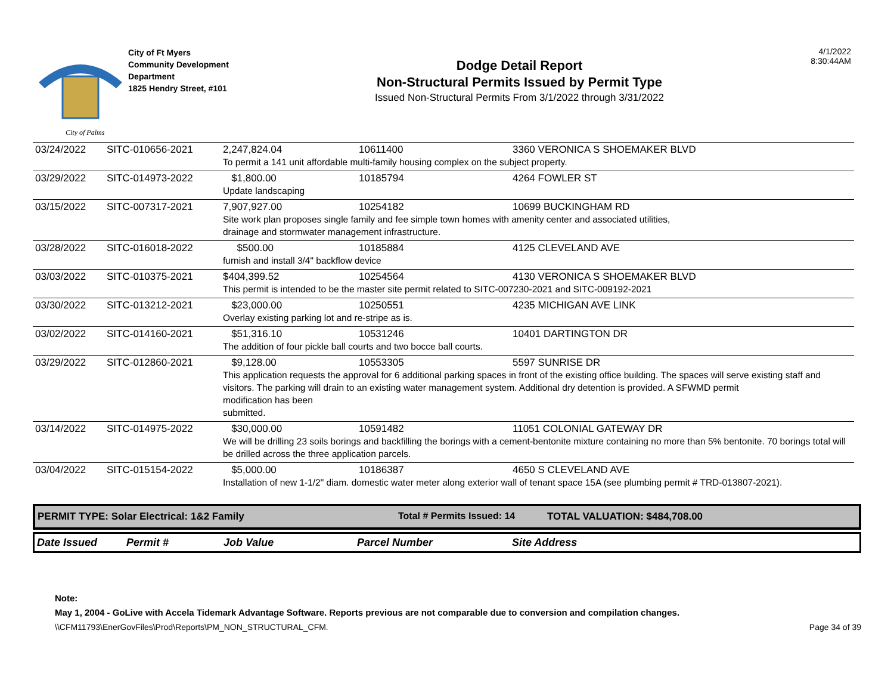City of Palms
City of Ft Myers
Community Development
Department
1825 Hendry Street, #101
Dodge Detail Report
Non-Structural Permits Issued by Permit Type
Issued Non-Structural Permits From 3/1/2022 through 3/31/2022
4/1/2022
8:30:44AM
| 03/24/2022 | SITC-010656-2021 | 2,247,824.04 | 10611400 | 3360 VERONICA S SHOEMAKER BLVD |
| | | To permit a 141 unit affordable multi-family housing complex on the subject property. | | |
| 03/29/2022 | SITC-014973-2022 | $1,800.00 | 10185794 | 4264 FOWLER ST |
| | | Update landscaping | | |
| 03/15/2022 | SITC-007317-2021 | 7,907,927.00 | 10254182 | 10699 BUCKINGHAM RD |
| | | Site work plan proposes single family and fee simple town homes with amenity center and associated utilities, drainage and stormwater management infrastructure. | | |
| 03/28/2022 | SITC-016018-2022 | $500.00 | 10185884 | 4125 CLEVELAND AVE |
| | | furnish and install 3/4" backflow device | | |
| 03/03/2022 | SITC-010375-2021 | $404,399.52 | 10254564 | 4130 VERONICA S SHOEMAKER BLVD |
| | | This permit is intended to be the master site permit related to SITC-007230-2021 and SITC-009192-2021 | | |
| 03/30/2022 | SITC-013212-2021 | $23,000.00 | 10250551 | 4235 MICHIGAN AVE LINK |
| | | Overlay existing parking lot and re-stripe as is. | | |
| 03/02/2022 | SITC-014160-2021 | $51,316.10 | 10531246 | 10401 DARTINGTON DR |
| | | The addition of four pickle ball courts and two bocce ball courts. | | |
| 03/29/2022 | SITC-012860-2021 | $9,128.00 | 10553305 | 5597 SUNRISE DR |
| | | This application requests the approval for 6 additional parking spaces in front of the existing office building. The spaces will serve existing staff and visitors. The parking will drain to an existing water management system. Additional dry detention is provided. A SFWMD permit modification has been submitted. | | |
| 03/14/2022 | SITC-014975-2022 | $30,000.00 | 10591482 | 11051 COLONIAL GATEWAY DR |
| | | We will be drilling 23 soils borings and backfilling the borings with a cement-bentonite mixture containing no more than 5% bentonite. 70 borings total will be drilled across the three application parcels. | | |
| 03/04/2022 | SITC-015154-2022 | $5,000.00 | 10186387 | 4650 S CLEVELAND AVE |
| | | Installation of new 1-1/2" diam. domestic water meter along exterior wall of tenant space 15A (see plumbing permit # TRD-013807-2021). | | |
PERMIT TYPE: Solar Electrical: 1&2 Family Total # Permits Issued: 14 TOTAL VALUATION: $484,708.00
Date Issued Permit # Job Value Parcel Number Site Address
Note:
May 1, 2004 - GoLive with Accela Tidemark Advantage Software. Reports previous are not comparable due to conversion and compilation changes.
\\CFM11793\EnerGovFiles\Prod\Reports\PM_NON_STRUCTURAL_CFM. Page 34 of 39